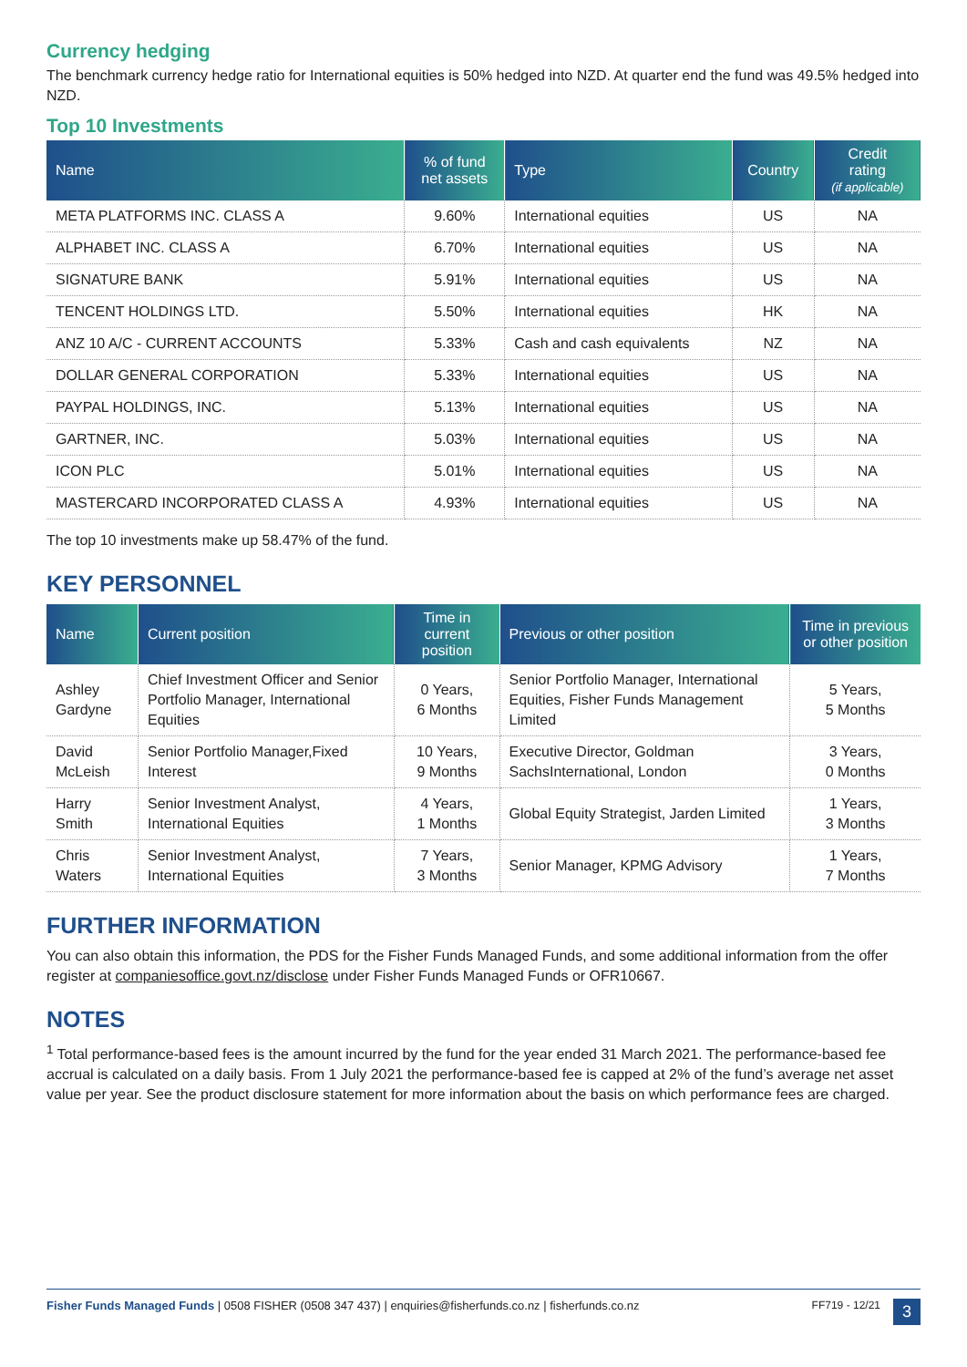Currency hedging
The benchmark currency hedge ratio for International equities is 50% hedged into NZD. At quarter end the fund was 49.5% hedged into NZD.
Top 10 Investments
| Name | % of fund net assets | Type | Country | Credit rating (if applicable) |
| --- | --- | --- | --- | --- |
| META PLATFORMS INC. CLASS A | 9.60% | International equities | US | NA |
| ALPHABET INC. CLASS A | 6.70% | International equities | US | NA |
| SIGNATURE BANK | 5.91% | International equities | US | NA |
| TENCENT HOLDINGS LTD. | 5.50% | International equities | HK | NA |
| ANZ 10 A/C - CURRENT ACCOUNTS | 5.33% | Cash and cash equivalents | NZ | NA |
| DOLLAR GENERAL CORPORATION | 5.33% | International equities | US | NA |
| PAYPAL HOLDINGS, INC. | 5.13% | International equities | US | NA |
| GARTNER, INC. | 5.03% | International equities | US | NA |
| ICON PLC | 5.01% | International equities | US | NA |
| MASTERCARD INCORPORATED CLASS A | 4.93% | International equities | US | NA |
The top 10 investments make up 58.47% of the fund.
KEY PERSONNEL
| Name | Current position | Time in current position | Previous or other position | Time in previous or other position |
| --- | --- | --- | --- | --- |
| Ashley Gardyne | Chief Investment Officer and Senior Portfolio Manager, International Equities | 0 Years, 6 Months | Senior Portfolio Manager, International Equities, Fisher Funds Management Limited | 5 Years, 5 Months |
| David McLeish | Senior Portfolio Manager,Fixed Interest | 10 Years, 9 Months | Executive Director, Goldman SachsInternational, London | 3 Years, 0 Months |
| Harry Smith | Senior Investment Analyst, International Equities | 4 Years, 1 Months | Global Equity Strategist, Jarden Limited | 1 Years, 3 Months |
| Chris Waters | Senior Investment Analyst, International Equities | 7 Years, 3 Months | Senior Manager, KPMG Advisory | 1 Years, 7 Months |
FURTHER INFORMATION
You can also obtain this information, the PDS for the Fisher Funds Managed Funds, and some additional information from the offer register at companiesoffice.govt.nz/disclose under Fisher Funds Managed Funds or OFR10667.
NOTES
<sup>1</sup> Total performance-based fees is the amount incurred by the fund for the year ended 31 March 2021. The performance-based fee accrual is calculated on a daily basis. From 1 July 2021 the performance-based fee is capped at 2% of the fund’s average net asset value per year. See the product disclosure statement for more information about the basis on which performance fees are charged.
Fisher Funds Managed Funds | 0508 FISHER (0508 347 437) | enquiries@fisherfunds.co.nz | fisherfunds.co.nz FF719 - 12/21 3